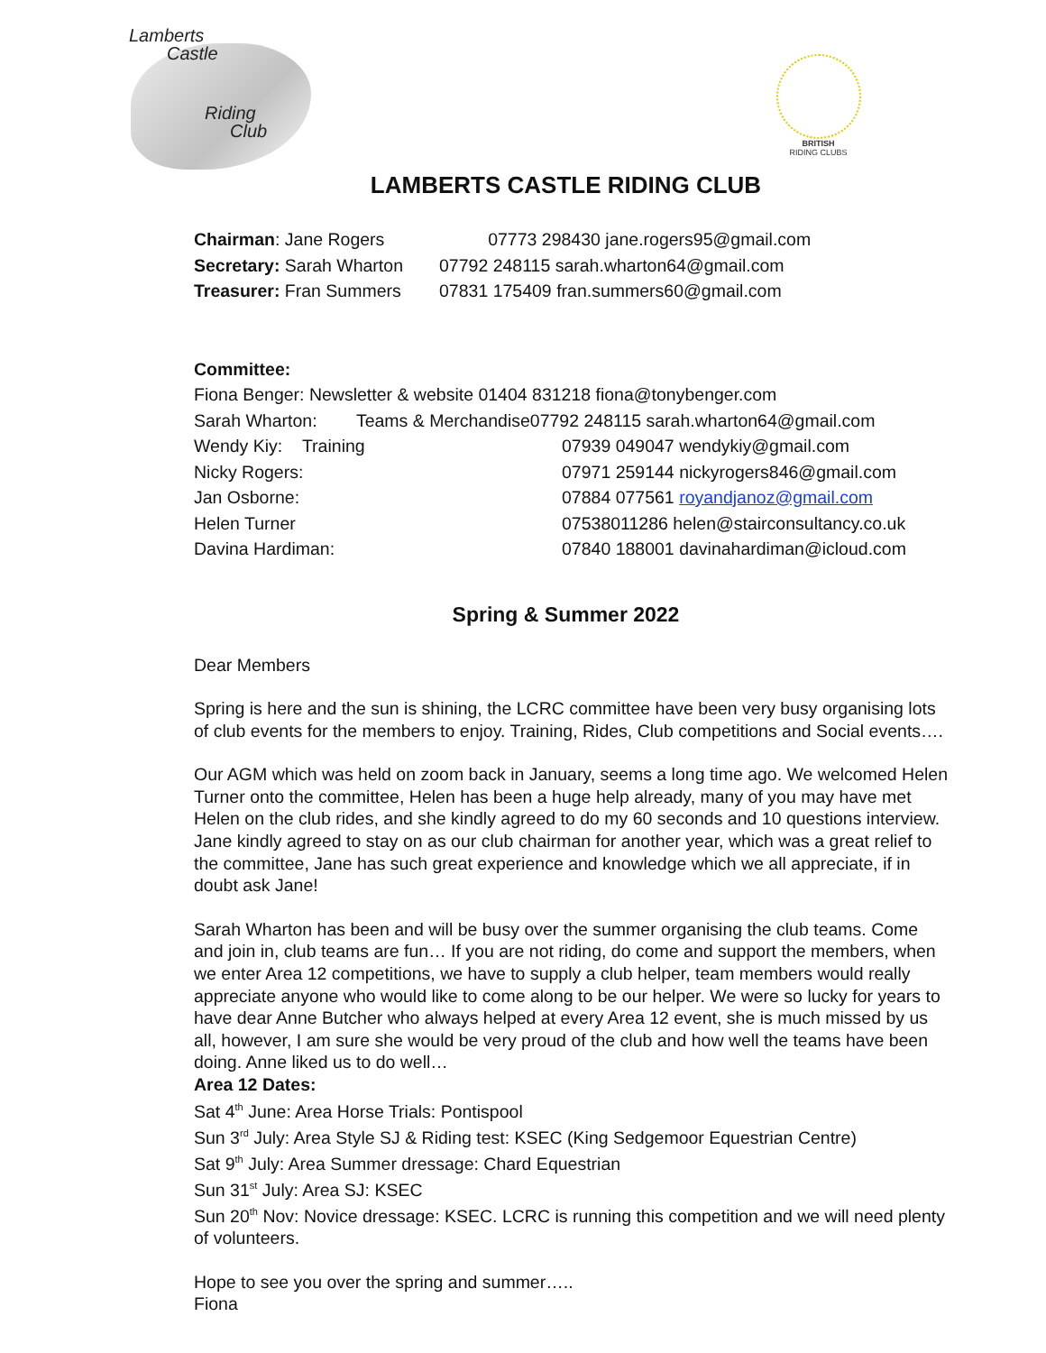Lamberts
Castle
Riding
Club
BRITISH
RIDING CLUBS
LAMBERTS CASTLE RIDING CLUB
Chairman: Jane Rogers
07773 298430 jane.rogers95@gmail.com
Secretary: Sarah Wharton
07792 248115 sarah.wharton64@gmail.com
Treasurer: Fran Summers
07831 175409 fran.summers60@gmail.com
Committee:
Fiona Benger: Newsletter & website 01404 831218 fiona@tonybenger.com
Sarah Wharton: Teams & Merchandise07792 248115 sarah.wharton64@gmail.com
Wendy Kiy: Training
07939 049047 wendykiy@gmail.com
Nicky Rogers:
07971 259144 nickyrogers846@gmail.com
Jan Osborne:
07884 077561 royandjanoz@gmail.com
Helen Turner
07538011286 helen@stairconsultancy.co.uk
Davina Hardiman:
07840 188001 davinahardiman@icloud.com
Spring & Summer 2022
Dear Members
Spring is here and the sun is shining, the LCRC committee have been very busy organising lots of club events for the members to enjoy. Training, Rides, Club competitions and Social events….
Our AGM which was held on zoom back in January, seems a long time ago. We welcomed Helen Turner onto the committee, Helen has been a huge help already, many of you may have met Helen on the club rides, and she kindly agreed to do my 60 seconds and 10 questions interview. Jane kindly agreed to stay on as our club chairman for another year, which was a great relief to the committee, Jane has such great experience and knowledge which we all appreciate, if in doubt ask Jane!
Sarah Wharton has been and will be busy over the summer organising the club teams. Come and join in, club teams are fun… If you are not riding, do come and support the members, when we enter Area 12 competitions, we have to supply a club helper, team members would really appreciate anyone who would like to come along to be our helper. We were so lucky for years to have dear Anne Butcher who always helped at every Area 12 event, she is much missed by us all, however, I am sure she would be very proud of the club and how well the teams have been doing. Anne liked us to do well…
Area 12 Dates:
Sat 4<sup>th</sup> June: Area Horse Trials: Pontispool
Sun 3<sup>rd</sup> July: Area Style SJ & Riding test: KSEC (King Sedgemoor Equestrian Centre)
Sat 9<sup>th</sup> July: Area Summer dressage: Chard Equestrian
Sun 31<sup>st</sup> July: Area SJ: KSEC
Sun 20<sup>th</sup> Nov: Novice dressage: KSEC. LCRC is running this competition and we will need plenty of volunteers.
Hope to see you over the spring and summer…..
Fiona